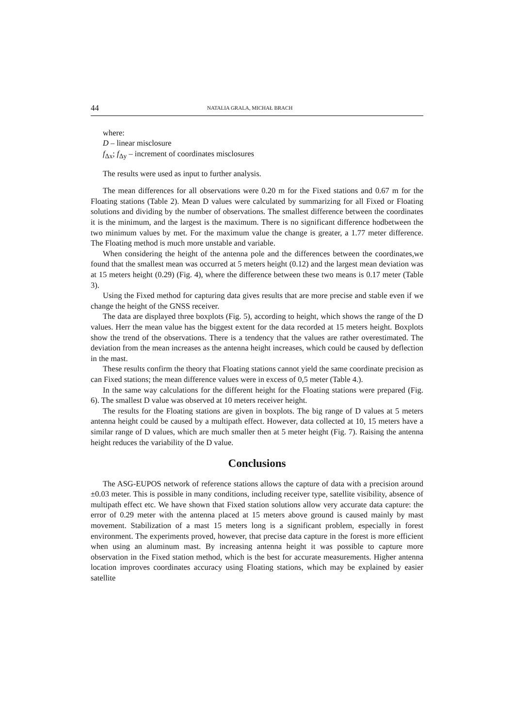44 NATALIA GRALA, MICHAŁ BRACH
where:
D – linear misclosure
f<sub>Δx</sub>; f<sub>Δy</sub> – increment of coordinates misclosures
The results were used as input to further analysis.
The mean differences for all observations were 0.20 m for the Fixed stations and 0.67 m for the Floating stations (Table 2). Mean D values were calculated by summarizing for all Fixed or Floating solutions and dividing by the number of observations. The smallest difference between the coordinates it is the minimum, and the largest is the maximum. There is no significant difference hodbetween the two minimum values by met. For the maximum value the change is greater, a 1.77 meter difference. The Floating method is much more unstable and variable.
When considering the height of the antenna pole and the differences between the coordinates,we found that the smallest mean was occurred at 5 meters height (0.12) and the largest mean deviation was at 15 meters height (0.29) (Fig. 4), where the difference between these two means is 0.17 meter (Table 3).
Using the Fixed method for capturing data gives results that are more precise and stable even if we change the height of the GNSS receiver.
The data are displayed three boxplots (Fig. 5), according to height, which shows the range of the D values. Herr the mean value has the biggest extent for the data recorded at 15 meters height. Boxplots show the trend of the observations. There is a tendency that the values are rather overestimated. The deviation from the mean increases as the antenna height increases, which could be caused by deflection in the mast.
These results confirm the theory that Floating stations cannot yield the same coordinate precision as can Fixed stations; the mean difference values were in excess of 0,5 meter (Table 4.).
In the same way calculations for the different height for the Floating stations were prepared (Fig. 6). The smallest D value was observed at 10 meters receiver height.
The results for the Floating stations are given in boxplots. The big range of D values at 5 meters antenna height could be caused by a multipath effect. However, data collected at 10, 15 meters have a similar range of D values, which are much smaller then at 5 meter height (Fig. 7). Raising the antenna height reduces the variability of the D value.
Conclusions
The ASG-EUPOS network of reference stations allows the capture of data with a precision around ±0.03 meter. This is possible in many conditions, including receiver type, satellite visibility, absence of multipath effect etc. We have shown that Fixed station solutions allow very accurate data capture: the error of 0.29 meter with the antenna placed at 15 meters above ground is caused mainly by mast movement. Stabilization of a mast 15 meters long is a significant problem, especially in forest environment. The experiments proved, however, that precise data capture in the forest is more efficient when using an aluminum mast. By increasing antenna height it was possible to capture more observation in the Fixed station method, which is the best for accurate measurements. Higher antenna location improves coordinates accuracy using Floating stations, which may be explained by easier satellite